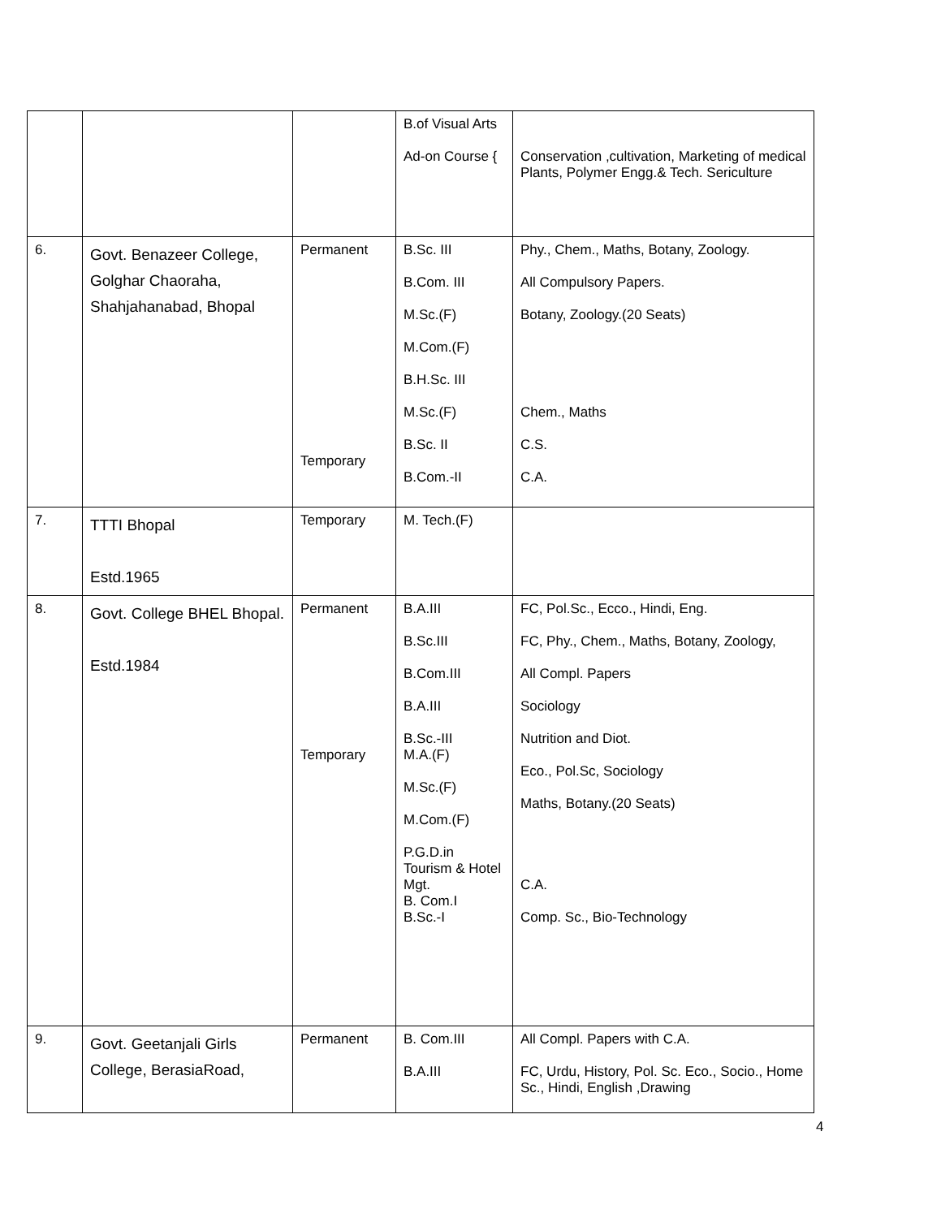| | | | B.of Visual Arts Ad-on Course { | Conservation ,cultivation, Marketing of medical Plants, Polymer Engg.& Tech. Sericulture |
| 6. | Govt. Benazeer College, Golghar Chaoraha, Shahjahanabad, Bhopal | Permanent Temporary | B.Sc. III B.Com. III M.Sc.(F) M.Com.(F) B.H.Sc. III M.Sc.(F) B.Sc. II B.Com.-II | Phy., Chem., Maths, Botany, Zoology. All Compulsory Papers. Botany, Zoology.(20 Seats) Chem., Maths C.S. C.A. |
| 7. | TTTI Bhopal Estd.1965 | Temporary | M. Tech.(F) | |
| 8. | Govt. College BHEL Bhopal. Estd.1984 | Permanent Temporary | B.A.III B.Sc.III B.Com.III B.A.III B.Sc.-III M.A.(F) M.Sc.(F) M.Com.(F) P.G.D.in Tourism & Hotel Mgt. B. Com.I B.Sc.-I | FC, Pol.Sc., Ecco., Hindi, Eng. FC, Phy., Chem., Maths, Botany, Zoology, All Compl. Papers Sociology Nutrition and Diot. Eco., Pol.Sc, Sociology Maths, Botany.(20 Seats) C.A. Comp. Sc., Bio-Technology |
| 9. | Govt. Geetanjali Girls College, BerasiaRoad, | Permanent | B. Com.III B.A.III | All Compl. Papers with C.A. FC, Urdu, History, Pol. Sc. Eco., Socio., Home Sc., Hindi, English ,Drawing |
4